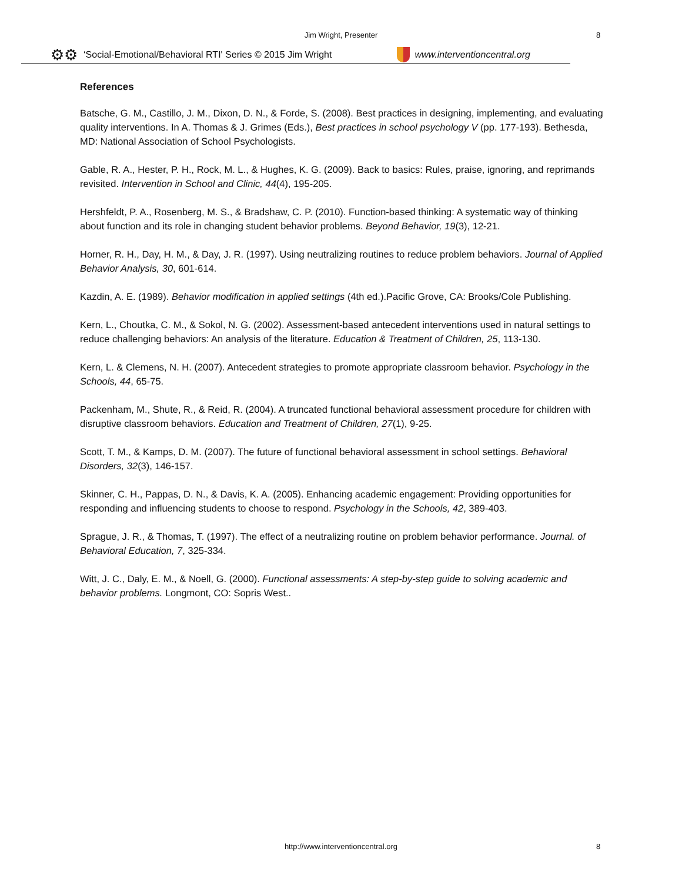Jim Wright, Presenter 8
⚙⚙ ‘Social-Emotional/Behavioral RTI' Series © 2015 Jim Wright www.interventioncentral.org
References
Batsche, G. M., Castillo, J. M., Dixon, D. N., & Forde, S. (2008). Best practices in designing, implementing, and evaluating quality interventions. In A. Thomas & J. Grimes (Eds.), Best practices in school psychology V (pp. 177-193). Bethesda, MD: National Association of School Psychologists.
Gable, R. A., Hester, P. H., Rock, M. L., & Hughes, K. G. (2009). Back to basics: Rules, praise, ignoring, and reprimands revisited. Intervention in School and Clinic, 44(4), 195-205.
Hershfeldt, P. A., Rosenberg, M. S., & Bradshaw, C. P. (2010). Function-based thinking: A systematic way of thinking about function and its role in changing student behavior problems. Beyond Behavior, 19(3), 12-21.
Horner, R. H., Day, H. M., & Day, J. R. (1997). Using neutralizing routines to reduce problem behaviors. Journal of Applied Behavior Analysis, 30, 601-614.
Kazdin, A. E. (1989). Behavior modification in applied settings (4th ed.).Pacific Grove, CA: Brooks/Cole Publishing.
Kern, L., Choutka, C. M., & Sokol, N. G. (2002). Assessment-based antecedent interventions used in natural settings to reduce challenging behaviors: An analysis of the literature. Education & Treatment of Children, 25, 113-130.
Kern, L. & Clemens, N. H. (2007). Antecedent strategies to promote appropriate classroom behavior. Psychology in the Schools, 44, 65-75.
Packenham, M., Shute, R., & Reid, R. (2004). A truncated functional behavioral assessment procedure for children with disruptive classroom behaviors. Education and Treatment of Children, 27(1), 9-25.
Scott, T. M., & Kamps, D. M. (2007). The future of functional behavioral assessment in school settings. Behavioral Disorders, 32(3), 146-157.
Skinner, C. H., Pappas, D. N., & Davis, K. A. (2005). Enhancing academic engagement: Providing opportunities for responding and influencing students to choose to respond. Psychology in the Schools, 42, 389-403.
Sprague, J. R., & Thomas, T. (1997). The effect of a neutralizing routine on problem behavior performance. Journal. of Behavioral Education, 7, 325-334.
Witt, J. C., Daly, E. M., & Noell, G. (2000). Functional assessments: A step-by-step guide to solving academic and behavior problems. Longmont, CO: Sopris West..
http://www.interventioncentral.org 8